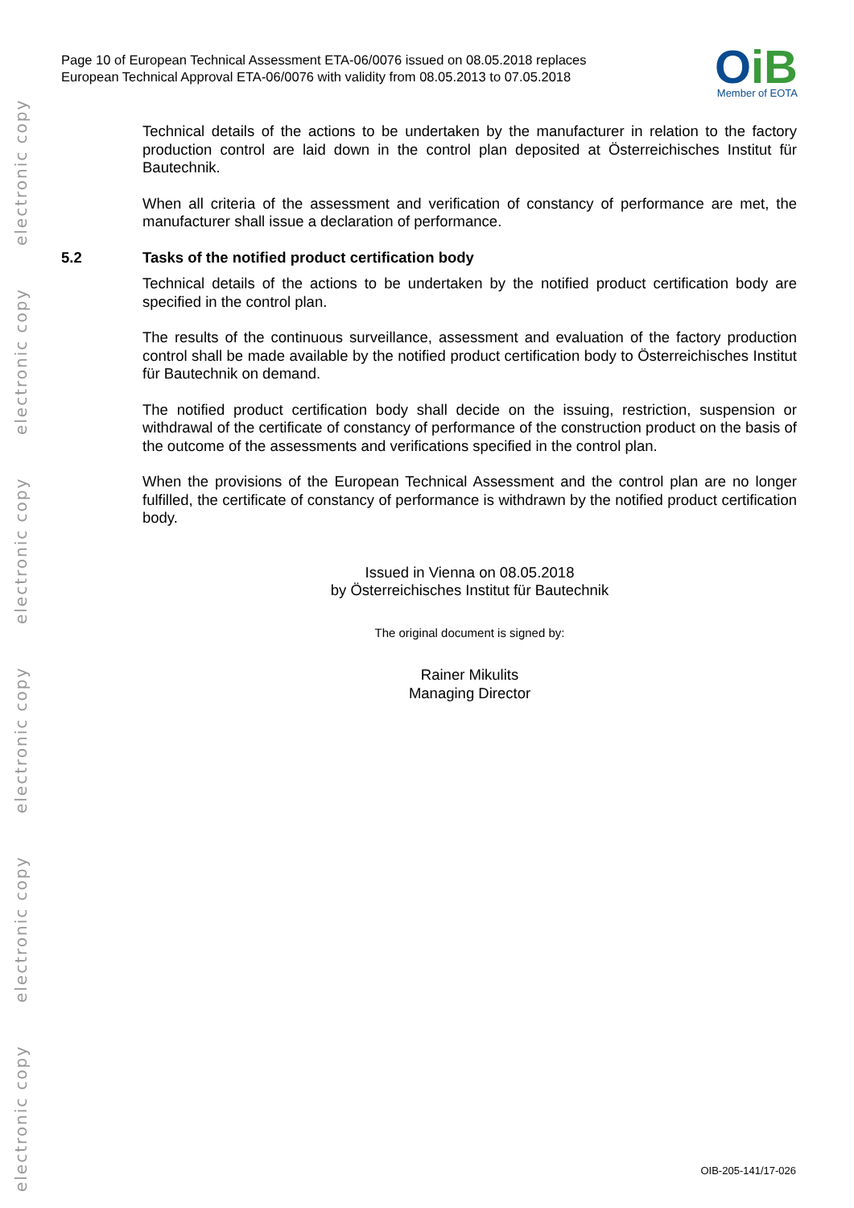electronic copy
electronic copy
electronic copy
electronic copy
electronic copy
electronic copy
Page 10 of European Technical Assessment ETA-06/0076 issued on 08.05.2018 replaces
European Technical Approval ETA-06/0076 with validity from 08.05.2013 to 07.05.2018
OiB
Member of EOTA
Technical details of the actions to be undertaken by the manufacturer in relation to the factory production control are laid down in the control plan deposited at Österreichisches Institut für Bautechnik.
When all criteria of the assessment and verification of constancy of performance are met, the manufacturer shall issue a declaration of performance.
5.2 Tasks of the notified product certification body
Technical details of the actions to be undertaken by the notified product certification body are specified in the control plan.
The results of the continuous surveillance, assessment and evaluation of the factory production control shall be made available by the notified product certification body to Österreichisches Institut für Bautechnik on demand.
The notified product certification body shall decide on the issuing, restriction, suspension or withdrawal of the certificate of constancy of performance of the construction product on the basis of the outcome of the assessments and verifications specified in the control plan.
When the provisions of the European Technical Assessment and the control plan are no longer fulfilled, the certificate of constancy of performance is withdrawn by the notified product certification body.
Issued in Vienna on 08.05.2018
by Österreichisches Institut für Bautechnik
The original document is signed by:
Rainer Mikulits
Managing Director
OIB-205-141/17-026